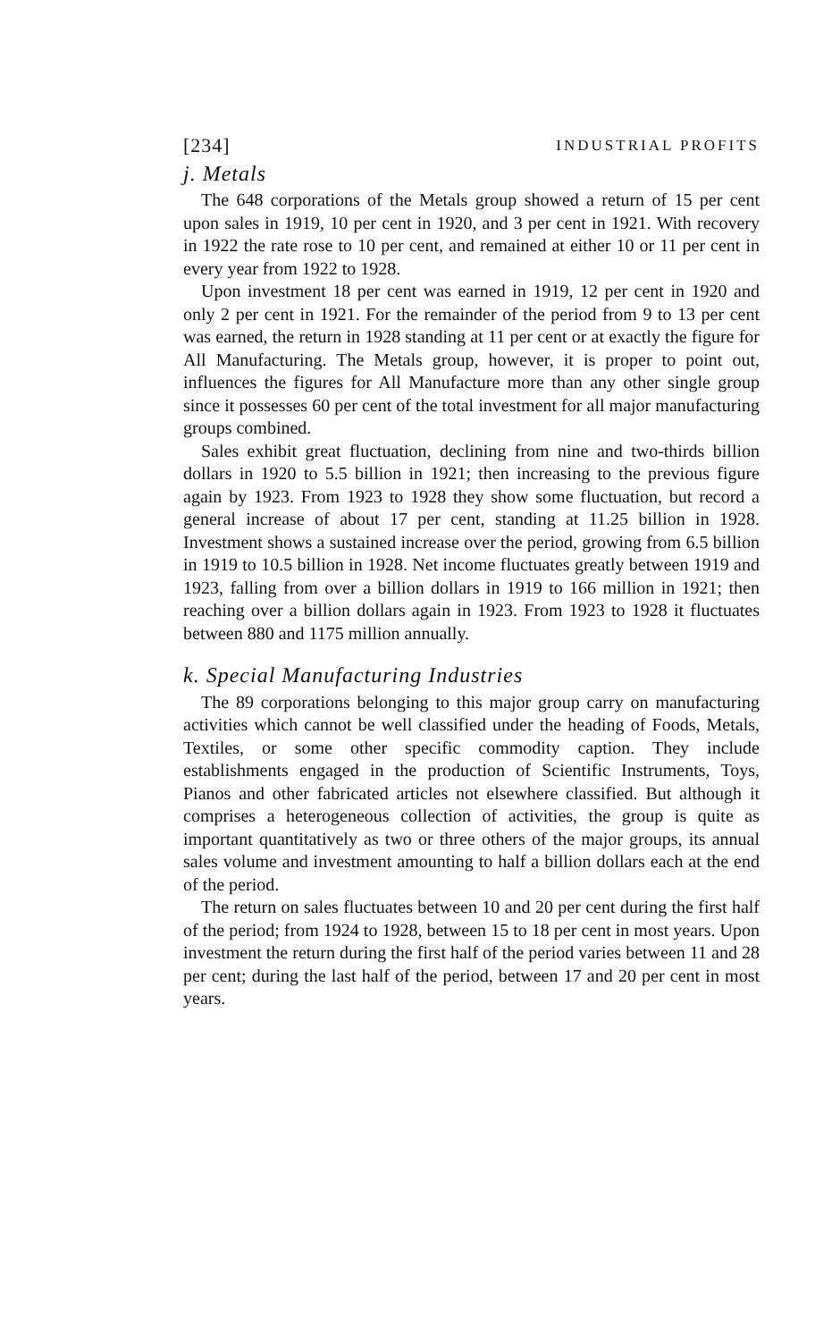[234] INDUSTRIAL PROFITS
j. Metals
The 648 corporations of the Metals group showed a return of 15 per cent upon sales in 1919, 10 per cent in 1920, and 3 per cent in 1921. With recovery in 1922 the rate rose to 10 per cent, and remained at either 10 or 11 per cent in every year from 1922 to 1928.
Upon investment 18 per cent was earned in 1919, 12 per cent in 1920 and only 2 per cent in 1921. For the remainder of the period from 9 to 13 per cent was earned, the return in 1928 standing at 11 per cent or at exactly the figure for All Manufacturing. The Metals group, however, it is proper to point out, influences the figures for All Manufacture more than any other single group since it possesses 60 per cent of the total investment for all major manufacturing groups combined.
Sales exhibit great fluctuation, declining from nine and two-thirds billion dollars in 1920 to 5.5 billion in 1921; then increasing to the previous figure again by 1923. From 1923 to 1928 they show some fluctuation, but record a general increase of about 17 per cent, standing at 11.25 billion in 1928. Investment shows a sustained increase over the period, growing from 6.5 billion in 1919 to 10.5 billion in 1928. Net income fluctuates greatly between 1919 and 1923, falling from over a billion dollars in 1919 to 166 million in 1921; then reaching over a billion dollars again in 1923. From 1923 to 1928 it fluctuates between 880 and 1175 million annually.
k. Special Manufacturing Industries
The 89 corporations belonging to this major group carry on manufacturing activities which cannot be well classified under the heading of Foods, Metals, Textiles, or some other specific commodity caption. They include establishments engaged in the production of Scientific Instruments, Toys, Pianos and other fabricated articles not elsewhere classified. But although it comprises a heterogeneous collection of activities, the group is quite as important quantitatively as two or three others of the major groups, its annual sales volume and investment amounting to half a billion dollars each at the end of the period.
The return on sales fluctuates between 10 and 20 per cent during the first half of the period; from 1924 to 1928, between 15 to 18 per cent in most years. Upon investment the return during the first half of the period varies between 11 and 28 per cent; during the last half of the period, between 17 and 20 per cent in most years.